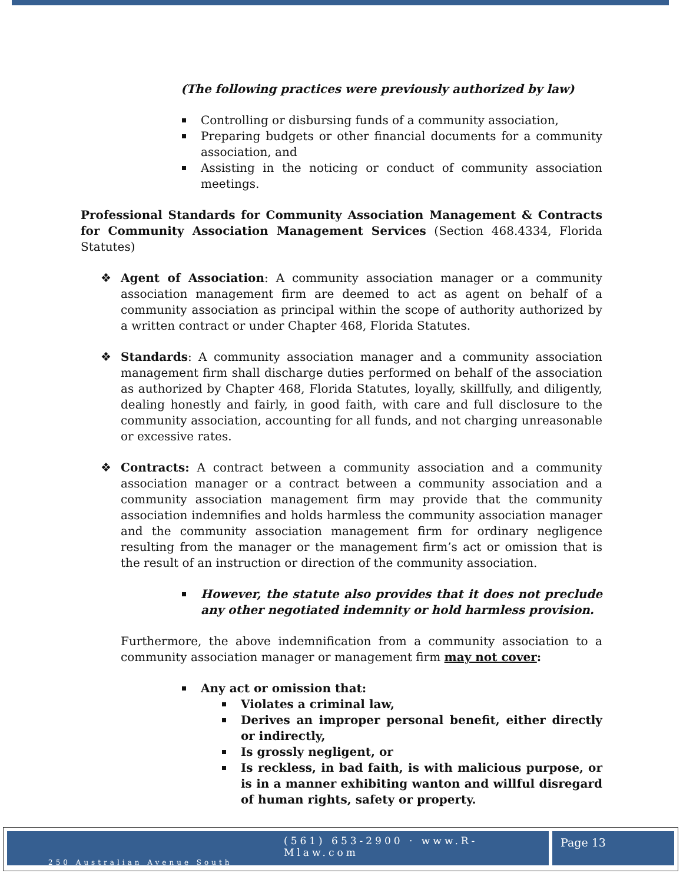(The following practices were previously authorized by law)
Controlling or disbursing funds of a community association,
Preparing budgets or other financial documents for a community association, and
Assisting in the noticing or conduct of community association meetings.
Professional Standards for Community Association Management & Contracts for Community Association Management Services (Section 468.4334, Florida Statutes)
❖ Agent of Association: A community association manager or a community association management firm are deemed to act as agent on behalf of a community association as principal within the scope of authority authorized by a written contract or under Chapter 468, Florida Statutes.
❖ Standards: A community association manager and a community association management firm shall discharge duties performed on behalf of the association as authorized by Chapter 468, Florida Statutes, loyally, skillfully, and diligently, dealing honestly and fairly, in good faith, with care and full disclosure to the community association, accounting for all funds, and not charging unreasonable or excessive rates.
❖ Contracts: A contract between a community association and a community association manager or a contract between a community association and a community association management firm may provide that the community association indemnifies and holds harmless the community association manager and the community association management firm for ordinary negligence resulting from the manager or the management firm’s act or omission that is the result of an instruction or direction of the community association.
However, the statute also provides that it does not preclude any other negotiated indemnity or hold harmless provision.
Furthermore, the above indemnification from a community association to a community association manager or management firm may not cover:
Any act or omission that:
Violates a criminal law,
Derives an improper personal benefit, either directly or indirectly,
Is grossly negligent, or
Is reckless, in bad faith, is with malicious purpose, or is in a manner exhibiting wanton and willful disregard of human rights, safety or property.
(561) 653-2900 · www.R-Mlaw.com
250 Australian Avenue South
Page 13